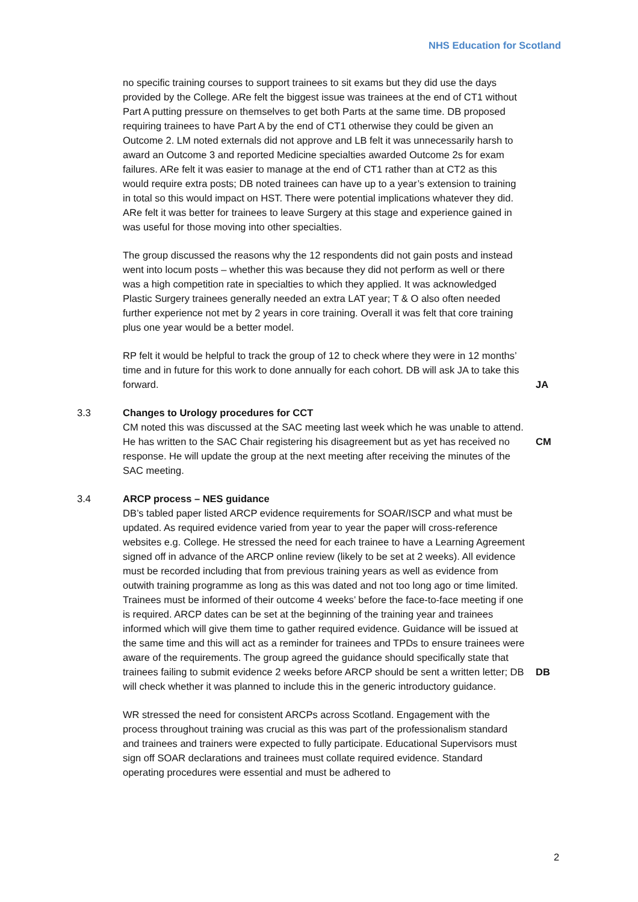NHS Education for Scotland
no specific training courses to support trainees to sit exams but they did use the days provided by the College. ARe felt the biggest issue was trainees at the end of CT1 without Part A putting pressure on themselves to get both Parts at the same time. DB proposed requiring trainees to have Part A by the end of CT1 otherwise they could be given an Outcome 2. LM noted externals did not approve and LB felt it was unnecessarily harsh to award an Outcome 3 and reported Medicine specialties awarded Outcome 2s for exam failures. ARe felt it was easier to manage at the end of CT1 rather than at CT2 as this would require extra posts; DB noted trainees can have up to a year’s extension to training in total so this would impact on HST. There were potential implications whatever they did. ARe felt it was better for trainees to leave Surgery at this stage and experience gained in was useful for those moving into other specialties.
The group discussed the reasons why the 12 respondents did not gain posts and instead went into locum posts – whether this was because they did not perform as well or there was a high competition rate in specialties to which they applied. It was acknowledged Plastic Surgery trainees generally needed an extra LAT year; T & O also often needed further experience not met by 2 years in core training. Overall it was felt that core training plus one year would be a better model.
RP felt it would be helpful to track the group of 12 to check where they were in 12 months’ time and in future for this work to done annually for each cohort. DB will ask JA to take this forward.
JA
3.3 Changes to Urology procedures for CCT
CM noted this was discussed at the SAC meeting last week which he was unable to attend. He has written to the SAC Chair registering his disagreement but as yet has received no response. He will update the group at the next meeting after receiving the minutes of the SAC meeting.
CM
3.4 ARCP process – NES guidance
DB’s tabled paper listed ARCP evidence requirements for SOAR/ISCP and what must be updated. As required evidence varied from year to year the paper will cross-reference websites e.g. College. He stressed the need for each trainee to have a Learning Agreement signed off in advance of the ARCP online review (likely to be set at 2 weeks). All evidence must be recorded including that from previous training years as well as evidence from outwith training programme as long as this was dated and not too long ago or time limited. Trainees must be informed of their outcome 4 weeks’ before the face-to-face meeting if one is required. ARCP dates can be set at the beginning of the training year and trainees informed which will give them time to gather required evidence. Guidance will be issued at the same time and this will act as a reminder for trainees and TPDs to ensure trainees were aware of the requirements. The group agreed the guidance should specifically state that trainees failing to submit evidence 2 weeks before ARCP should be sent a written letter; DB will check whether it was planned to include this in the generic introductory guidance.
DB
WR stressed the need for consistent ARCPs across Scotland. Engagement with the process throughout training was crucial as this was part of the professionalism standard and trainees and trainers were expected to fully participate. Educational Supervisors must sign off SOAR declarations and trainees must collate required evidence. Standard operating procedures were essential and must be adhered to
2